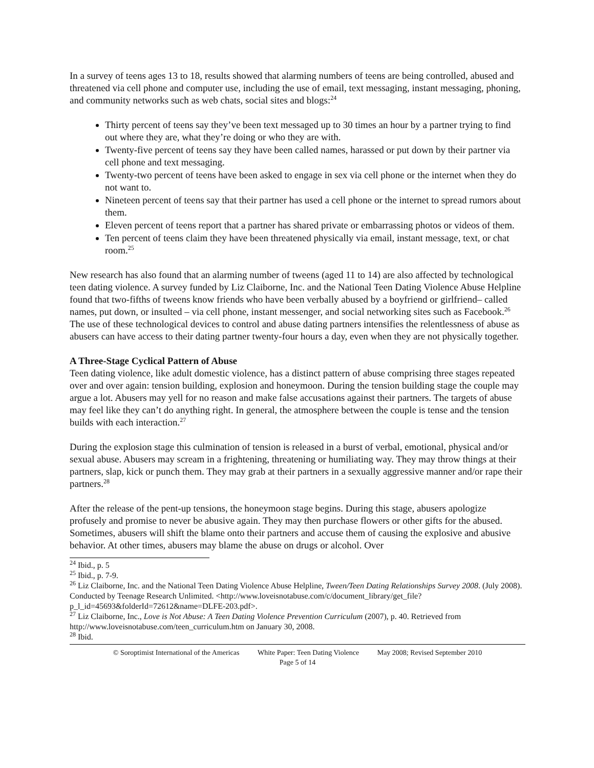In a survey of teens ages 13 to 18, results showed that alarming numbers of teens are being controlled, abused and threatened via cell phone and computer use, including the use of email, text messaging, instant messaging, phoning, and community networks such as web chats, social sites and blogs:<sup>24</sup>
Thirty percent of teens say they’ve been text messaged up to 30 times an hour by a partner trying to find out where they are, what they’re doing or who they are with.
Twenty-five percent of teens say they have been called names, harassed or put down by their partner via cell phone and text messaging.
Twenty-two percent of teens have been asked to engage in sex via cell phone or the internet when they do not want to.
Nineteen percent of teens say that their partner has used a cell phone or the internet to spread rumors about them.
Eleven percent of teens report that a partner has shared private or embarrassing photos or videos of them.
Ten percent of teens claim they have been threatened physically via email, instant message, text, or chat room.<sup>25</sup>
New research has also found that an alarming number of tweens (aged 11 to 14) are also affected by technological teen dating violence. A survey funded by Liz Claiborne, Inc. and the National Teen Dating Violence Abuse Helpline found that two-fifths of tweens know friends who have been verbally abused by a boyfriend or girlfriend– called names, put down, or insulted – via cell phone, instant messenger, and social networking sites such as Facebook.<sup>26</sup> The use of these technological devices to control and abuse dating partners intensifies the relentlessness of abuse as abusers can have access to their dating partner twenty-four hours a day, even when they are not physically together.
A Three-Stage Cyclical Pattern of Abuse
Teen dating violence, like adult domestic violence, has a distinct pattern of abuse comprising three stages repeated over and over again: tension building, explosion and honeymoon. During the tension building stage the couple may argue a lot. Abusers may yell for no reason and make false accusations against their partners. The targets of abuse may feel like they can’t do anything right. In general, the atmosphere between the couple is tense and the tension builds with each interaction.<sup>27</sup>
During the explosion stage this culmination of tension is released in a burst of verbal, emotional, physical and/or sexual abuse. Abusers may scream in a frightening, threatening or humiliating way. They may throw things at their partners, slap, kick or punch them. They may grab at their partners in a sexually aggressive manner and/or rape their partners.<sup>28</sup>
After the release of the pent-up tensions, the honeymoon stage begins. During this stage, abusers apologize profusely and promise to never be abusive again. They may then purchase flowers or other gifts for the abused. Sometimes, abusers will shift the blame onto their partners and accuse them of causing the explosive and abusive behavior. At other times, abusers may blame the abuse on drugs or alcohol. Over
<sup>24</sup> Ibid., p. 5
<sup>25</sup> Ibid., p. 7-9.
<sup>26</sup> Liz Claiborne, Inc. and the National Teen Dating Violence Abuse Helpline, Tween/Teen Dating Relationships Survey 2008. (July 2008). Conducted by Teenage Research Unlimited. <http://www.loveisnotabuse.com/c/document_library/get_file?p_l_id=45693&folderId=72612&name=DLFE-203.pdf>.
<sup>27</sup> Liz Claiborne, Inc., Love is Not Abuse: A Teen Dating Violence Prevention Curriculum (2007), p. 40. Retrieved from http://www.loveisnotabuse.com/teen_curriculum.htm on January 30, 2008.
<sup>28</sup> Ibid.
© Soroptimist International of the Americas White Paper: Teen Dating Violence May 2008; Revised September 2010
Page 5 of 14